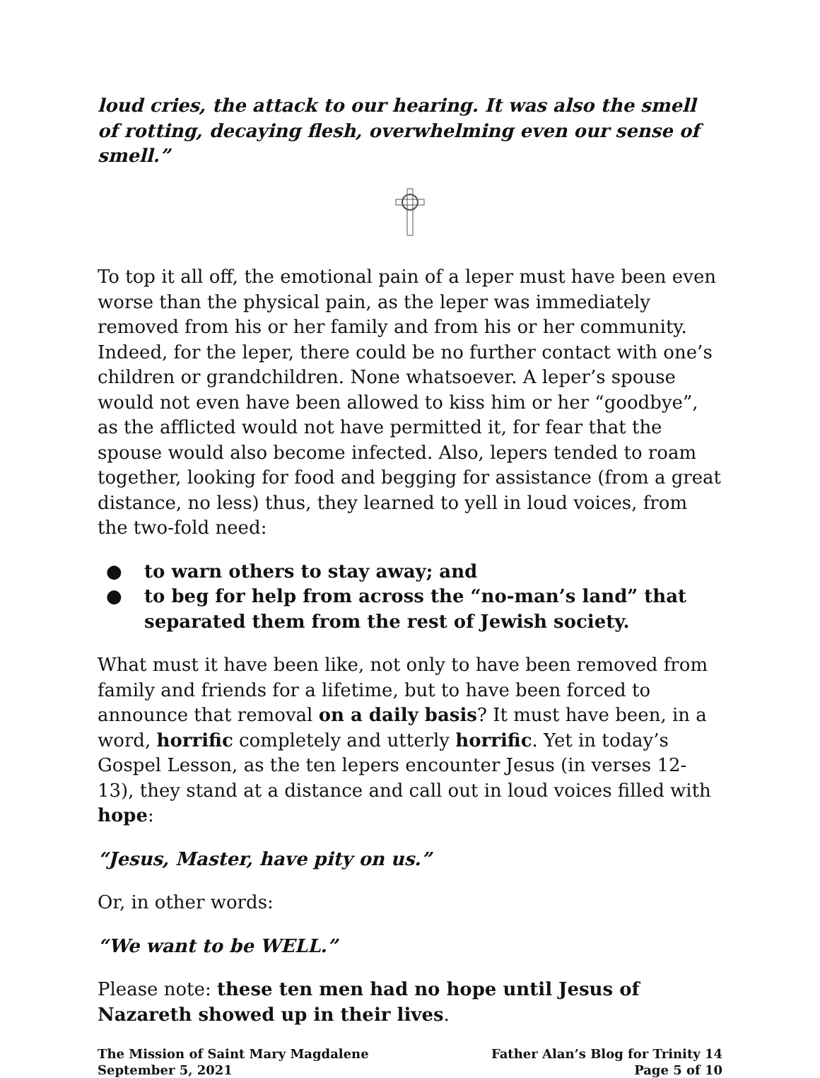loud cries, the attack to our hearing. It was also the smell of rotting, decaying flesh, overwhelming even our sense of smell.”
To top it all off, the emotional pain of a leper must have been even worse than the physical pain, as the leper was immediately removed from his or her family and from his or her community. Indeed, for the leper, there could be no further contact with one’s children or grandchildren. None whatsoever. A leper’s spouse would not even have been allowed to kiss him or her “goodbye”, as the afflicted would not have permitted it, for fear that the spouse would also become infected. Also, lepers tended to roam together, looking for food and begging for assistance (from a great distance, no less) thus, they learned to yell in loud voices, from the two-fold need:
● to warn others to stay away; and
● to beg for help from across the “no-man’s land” that separated them from the rest of Jewish society.
What must it have been like, not only to have been removed from family and friends for a lifetime, but to have been forced to announce that removal on a daily basis? It must have been, in a word, horrific completely and utterly horrific. Yet in today’s Gospel Lesson, as the ten lepers encounter Jesus (in verses 12-13), they stand at a distance and call out in loud voices filled with hope:
“Jesus, Master, have pity on us.”
Or, in other words:
“We want to be WELL.”
Please note: these ten men had no hope until Jesus of Nazareth showed up in their lives.
The Mission of Saint Mary Magdalene
September 5, 2021
Father Alan’s Blog for Trinity 14
Page 5 of 10